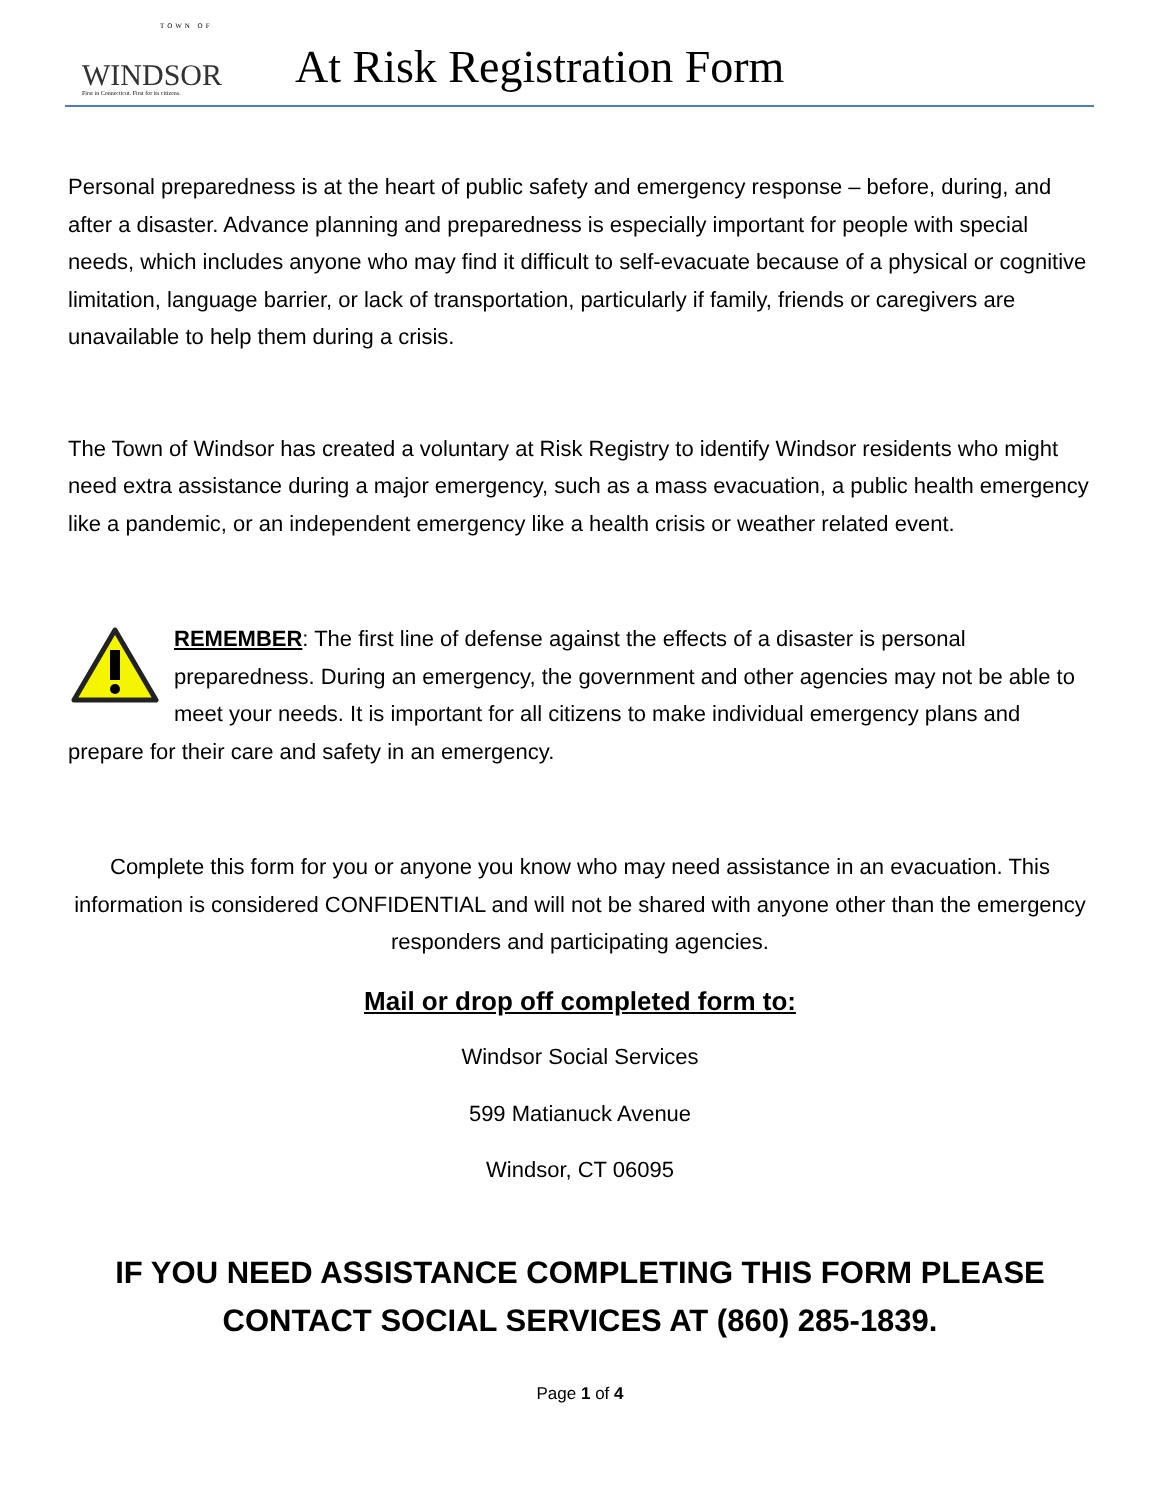TOWN OF
WINDSOR
First in Connecticut. First for its citizens.
At Risk Registration Form
Personal preparedness is at the heart of public safety and emergency response – before, during, and after a disaster. Advance planning and preparedness is especially important for people with special needs, which includes anyone who may find it difficult to self-evacuate because of a physical or cognitive limitation, language barrier, or lack of transportation, particularly if family, friends or caregivers are unavailable to help them during a crisis.
The Town of Windsor has created a voluntary at Risk Registry to identify Windsor residents who might need extra assistance during a major emergency, such as a mass evacuation, a public health emergency like a pandemic, or an independent emergency like a health crisis or weather related event.
REMEMBER: The first line of defense against the effects of a disaster is personal preparedness. During an emergency, the government and other agencies may not be able to meet your needs. It is important for all citizens to make individual emergency plans and prepare for their care and safety in an emergency.
Complete this form for you or anyone you know who may need assistance in an evacuation. This information is considered CONFIDENTIAL and will not be shared with anyone other than the emergency responders and participating agencies.
Mail or drop off completed form to:
Windsor Social Services
599 Matianuck Avenue
Windsor, CT 06095
IF YOU NEED ASSISTANCE COMPLETING THIS FORM PLEASE CONTACT SOCIAL SERVICES AT (860) 285-1839.
Page 1 of 4